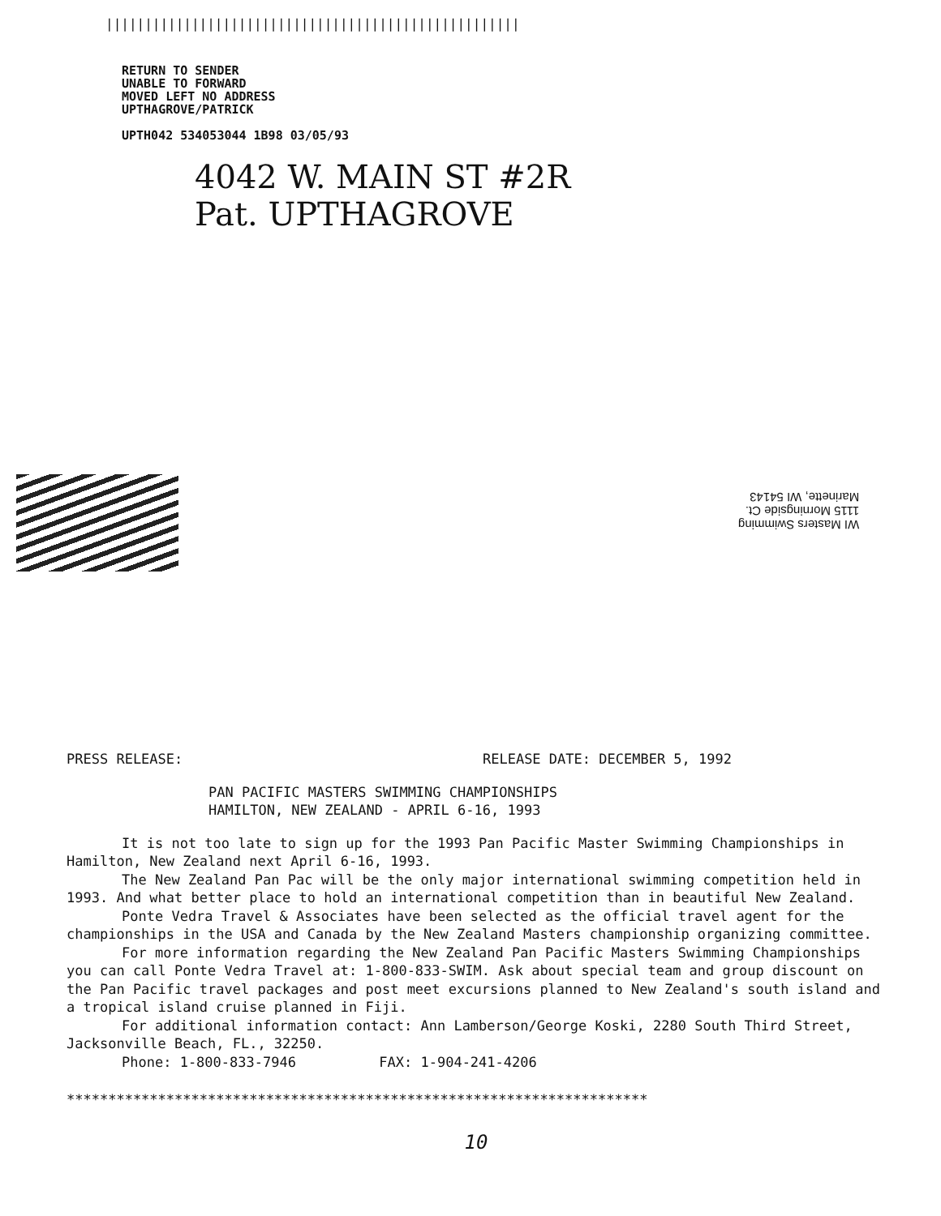|||||||||||||||||||||||||||||||||||||||||||||||||||||
RETURN TO SENDER
UNABLE TO FORWARD
MOVED LEFT NO ADDRESS
UPTHAGROVE/PATRICK
UPTH042 534053044 1B98 03/05/93
4042 W. MAIN ST #2R
Pat. UPTHAGROVE
WI Masters Swimming
1115 Morningside Ct.
Marinette, WI 54143
PRESS RELEASE: RELEASE DATE: DECEMBER 5, 1992
PAN PACIFIC MASTERS SWIMMING CHAMPIONSHIPS
HAMILTON, NEW ZEALAND - APRIL 6-16, 1993
It is not too late to sign up for the 1993 Pan Pacific Master Swimming Championships in Hamilton, New Zealand next April 6-16, 1993.
The New Zealand Pan Pac will be the only major international swimming competition held in 1993. And what better place to hold an international competition than in beautiful New Zealand.
Ponte Vedra Travel & Associates have been selected as the official travel agent for the championships in the USA and Canada by the New Zealand Masters championship organizing committee.
For more information regarding the New Zealand Pan Pacific Masters Swimming Championships you can call Ponte Vedra Travel at: 1-800-833-SWIM. Ask about special team and group discount on the Pan Pacific travel packages and post meet excursions planned to New Zealand's south island and a tropical island cruise planned in Fiji.
For additional information contact: Ann Lamberson/George Koski, 2280 South Third Street, Jacksonville Beach, FL., 32250.
Phone: 1-800-833-7946 FAX: 1-904-241-4206
**********************************************************************
10